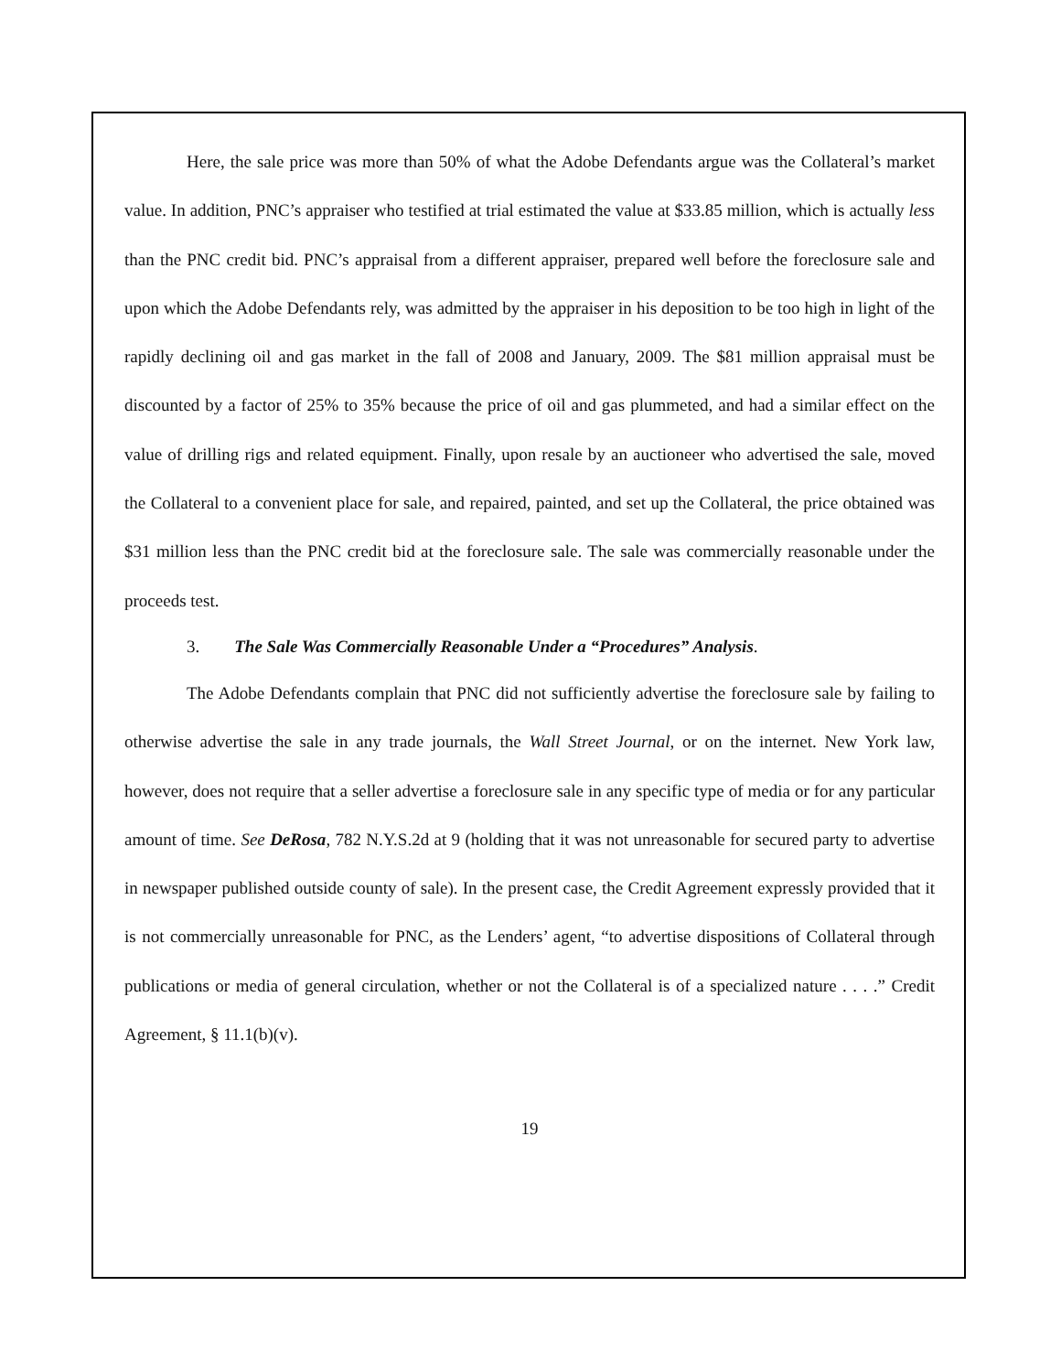Here, the sale price was more than 50% of what the Adobe Defendants argue was the Collateral’s market value. In addition, PNC’s appraiser who testified at trial estimated the value at $33.85 million, which is actually less than the PNC credit bid. PNC’s appraisal from a different appraiser, prepared well before the foreclosure sale and upon which the Adobe Defendants rely, was admitted by the appraiser in his deposition to be too high in light of the rapidly declining oil and gas market in the fall of 2008 and January, 2009. The $81 million appraisal must be discounted by a factor of 25% to 35% because the price of oil and gas plummeted, and had a similar effect on the value of drilling rigs and related equipment. Finally, upon resale by an auctioneer who advertised the sale, moved the Collateral to a convenient place for sale, and repaired, painted, and set up the Collateral, the price obtained was $31 million less than the PNC credit bid at the foreclosure sale. The sale was commercially reasonable under the proceeds test.
3. The Sale Was Commercially Reasonable Under a “Procedures” Analysis.
The Adobe Defendants complain that PNC did not sufficiently advertise the foreclosure sale by failing to otherwise advertise the sale in any trade journals, the Wall Street Journal, or on the internet. New York law, however, does not require that a seller advertise a foreclosure sale in any specific type of media or for any particular amount of time. See DeRosa, 782 N.Y.S.2d at 9 (holding that it was not unreasonable for secured party to advertise in newspaper published outside county of sale). In the present case, the Credit Agreement expressly provided that it is not commercially unreasonable for PNC, as the Lenders’ agent, “to advertise dispositions of Collateral through publications or media of general circulation, whether or not the Collateral is of a specialized nature . . . .” Credit Agreement, § 11.1(b)(v).
19